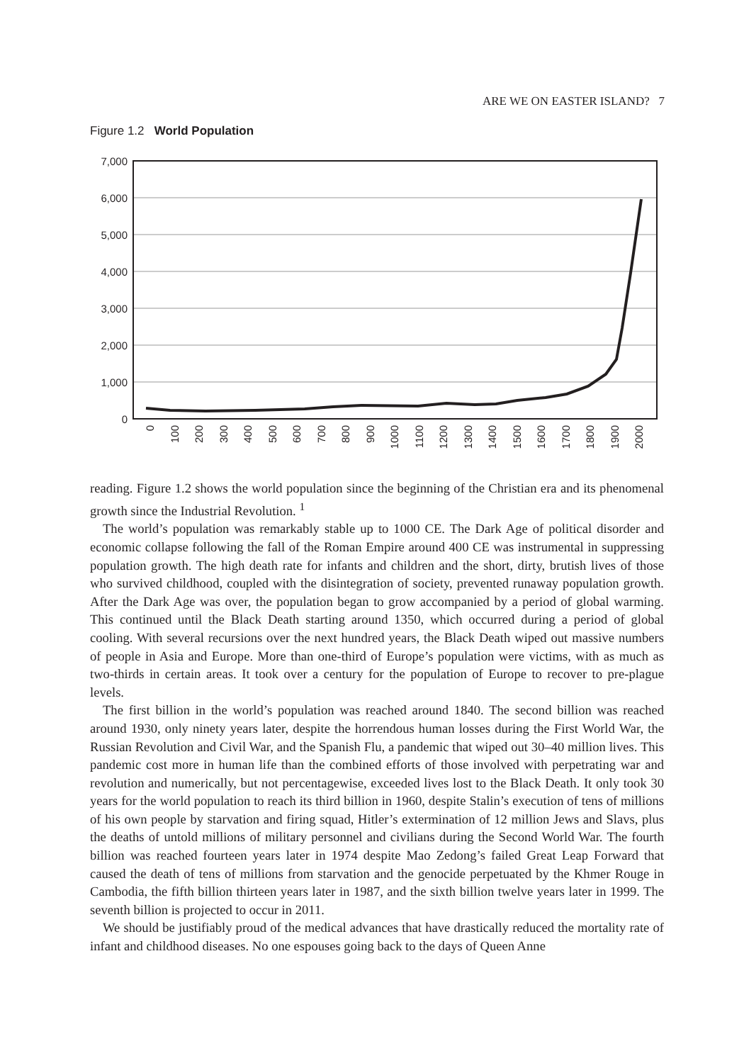ARE WE ON EASTER ISLAND? 7
Figure 1.2 World Population
7,000
6,000
5,000
4,000
3,000
2,000
1,000
0
0
100
200
300
400
500
600
700
800
900
1000
1100
1200
1300
1400
1500
1600
1700
1800
1900
2000
reading. Figure 1.2 shows the world population since the beginning of the Christian era and its phenomenal growth since the Industrial Revolution. <sup>1</sup>
The world’s population was remarkably stable up to 1000 CE. The Dark Age of political disorder and economic collapse following the fall of the Roman Empire around 400 CE was instrumental in suppressing population growth. The high death rate for infants and children and the short, dirty, brutish lives of those who survived childhood, coupled with the disintegration of society, prevented runaway population growth. After the Dark Age was over, the population began to grow accompanied by a period of global warming. This continued until the Black Death starting around 1350, which occurred during a period of global cooling. With several recursions over the next hundred years, the Black Death wiped out massive numbers of people in Asia and Europe. More than one-third of Europe’s population were victims, with as much as two-thirds in certain areas. It took over a century for the population of Europe to recover to pre-plague levels.
The first billion in the world’s population was reached around 1840. The second billion was reached around 1930, only ninety years later, despite the horrendous human losses during the First World War, the Russian Revolution and Civil War, and the Spanish Flu, a pandemic that wiped out 30–40 million lives. This pandemic cost more in human life than the combined efforts of those involved with perpetrating war and revolution and numerically, but not percentagewise, exceeded lives lost to the Black Death. It only took 30 years for the world population to reach its third billion in 1960, despite Stalin’s execution of tens of millions of his own people by starvation and firing squad, Hitler’s extermination of 12 million Jews and Slavs, plus the deaths of untold millions of military personnel and civilians during the Second World War. The fourth billion was reached fourteen years later in 1974 despite Mao Zedong’s failed Great Leap Forward that caused the death of tens of millions from starvation and the genocide perpetuated by the Khmer Rouge in Cambodia, the fifth billion thirteen years later in 1987, and the sixth billion twelve years later in 1999. The seventh billion is projected to occur in 2011.
We should be justifiably proud of the medical advances that have drastically reduced the mortality rate of infant and childhood diseases. No one espouses going back to the days of Queen Anne